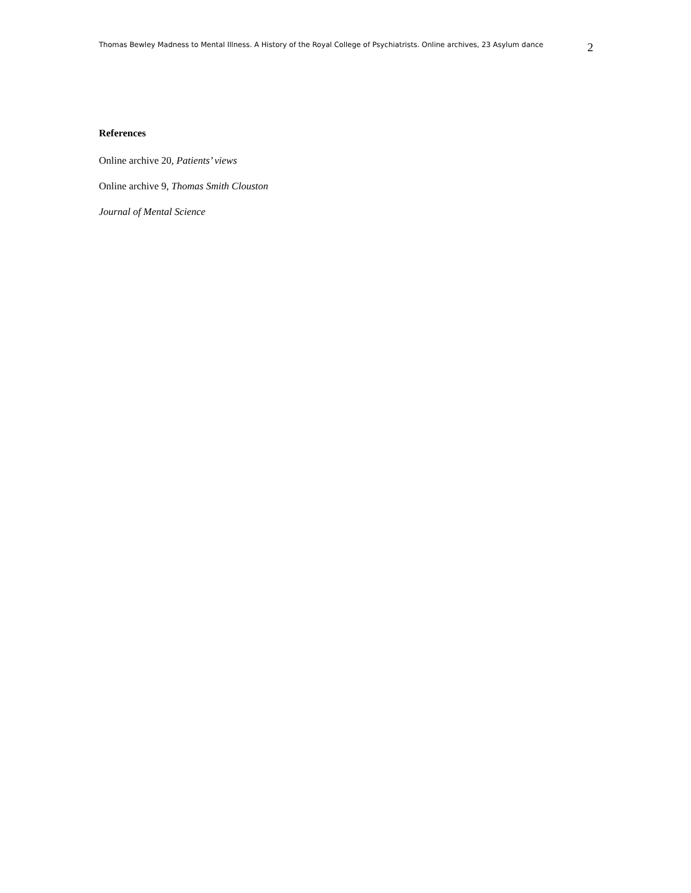Thomas Bewley Madness to Mental Illness. A History of the Royal College of Psychiatrists. Online archives, 23 Asylum dance
2
References
Online archive 20, Patients’ views
Online archive 9, Thomas Smith Clouston
Journal of Mental Science